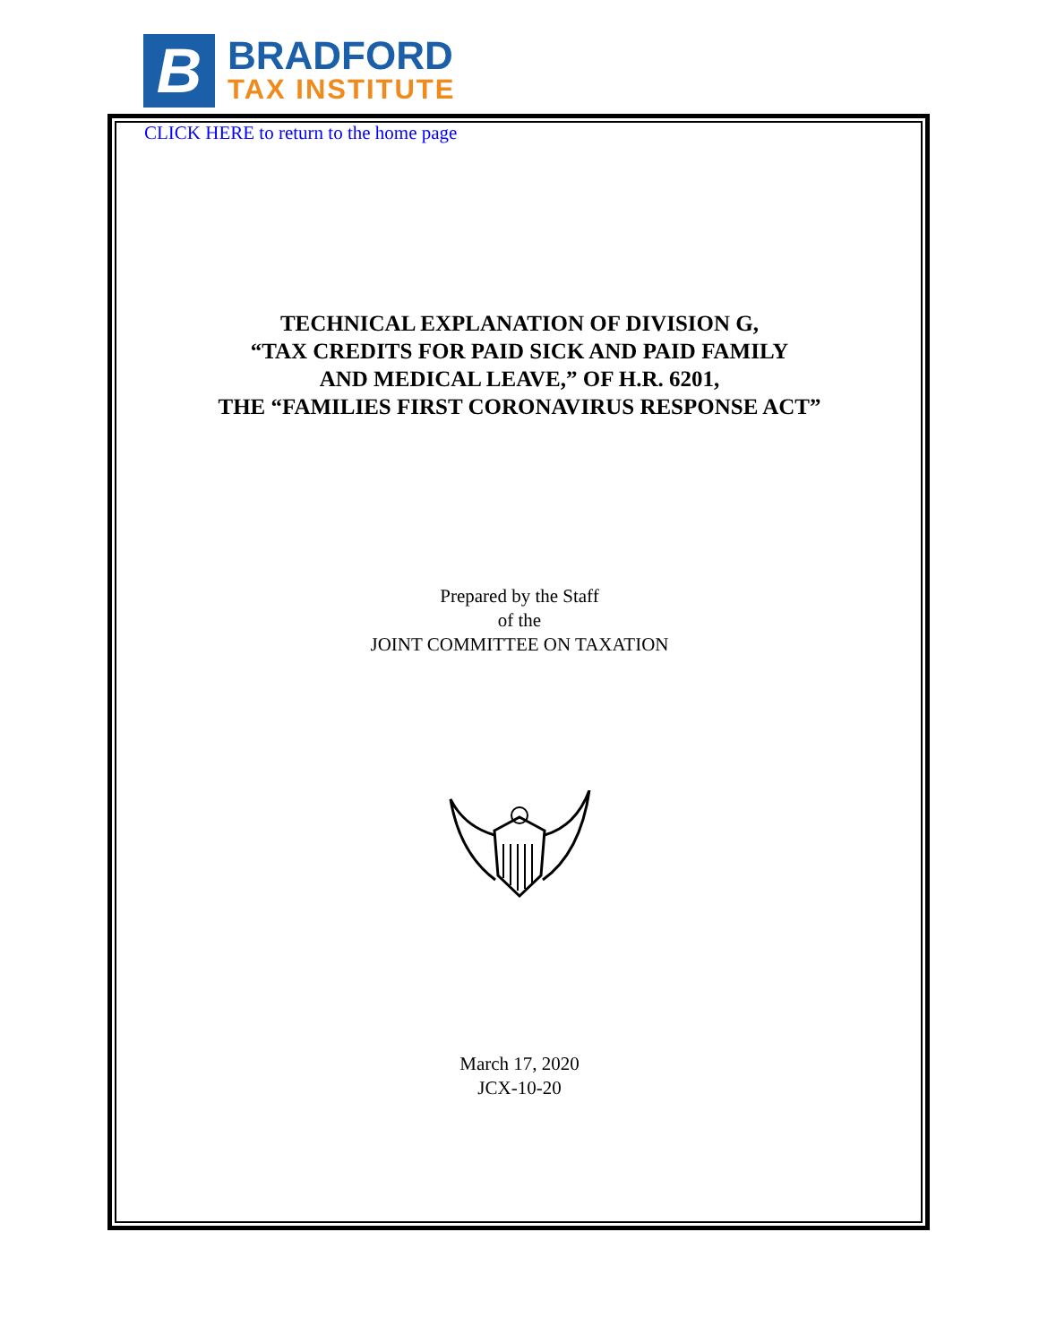B
BRADFORD
TAX INSTITUTE
CLICK HERE to return to the home page
TECHNICAL EXPLANATION OF DIVISION G,
“TAX CREDITS FOR PAID SICK AND PAID FAMILY
AND MEDICAL LEAVE,” OF H.R. 6201,
THE “FAMILIES FIRST CORONAVIRUS RESPONSE ACT”
Prepared by the Staff
of the
JOINT COMMITTEE ON TAXATION
March 17, 2020
JCX-10-20